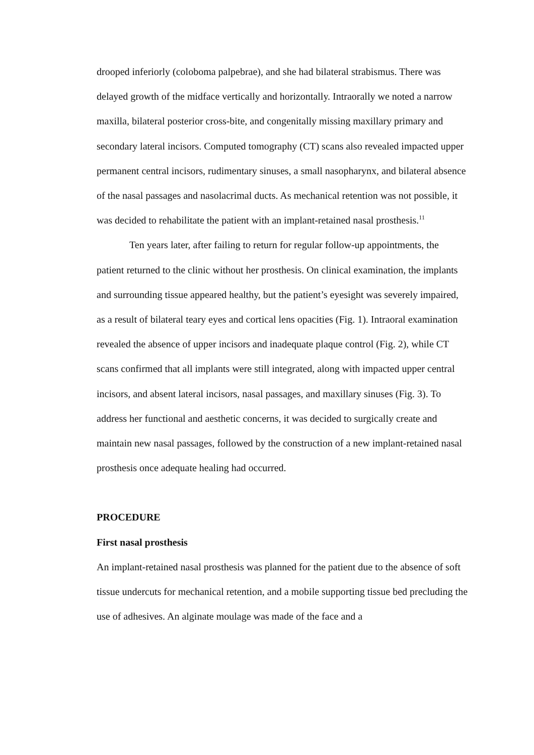drooped inferiorly (coloboma palpebrae), and she had bilateral strabismus. There was delayed growth of the midface vertically and horizontally. Intraorally we noted a narrow maxilla, bilateral posterior cross-bite, and congenitally missing maxillary primary and secondary lateral incisors. Computed tomography (CT) scans also revealed impacted upper permanent central incisors, rudimentary sinuses, a small nasopharynx, and bilateral absence of the nasal passages and nasolacrimal ducts. As mechanical retention was not possible, it was decided to rehabilitate the patient with an implant-retained nasal prosthesis.<sup>11</sup>
Ten years later, after failing to return for regular follow-up appointments, the patient returned to the clinic without her prosthesis. On clinical examination, the implants and surrounding tissue appeared healthy, but the patient’s eyesight was severely impaired, as a result of bilateral teary eyes and cortical lens opacities (Fig. 1). Intraoral examination revealed the absence of upper incisors and inadequate plaque control (Fig. 2), while CT scans confirmed that all implants were still integrated, along with impacted upper central incisors, and absent lateral incisors, nasal passages, and maxillary sinuses (Fig. 3). To address her functional and aesthetic concerns, it was decided to surgically create and maintain new nasal passages, followed by the construction of a new implant-retained nasal prosthesis once adequate healing had occurred.
PROCEDURE
First nasal prosthesis
An implant-retained nasal prosthesis was planned for the patient due to the absence of soft tissue undercuts for mechanical retention, and a mobile supporting tissue bed precluding the use of adhesives. An alginate moulage was made of the face and a